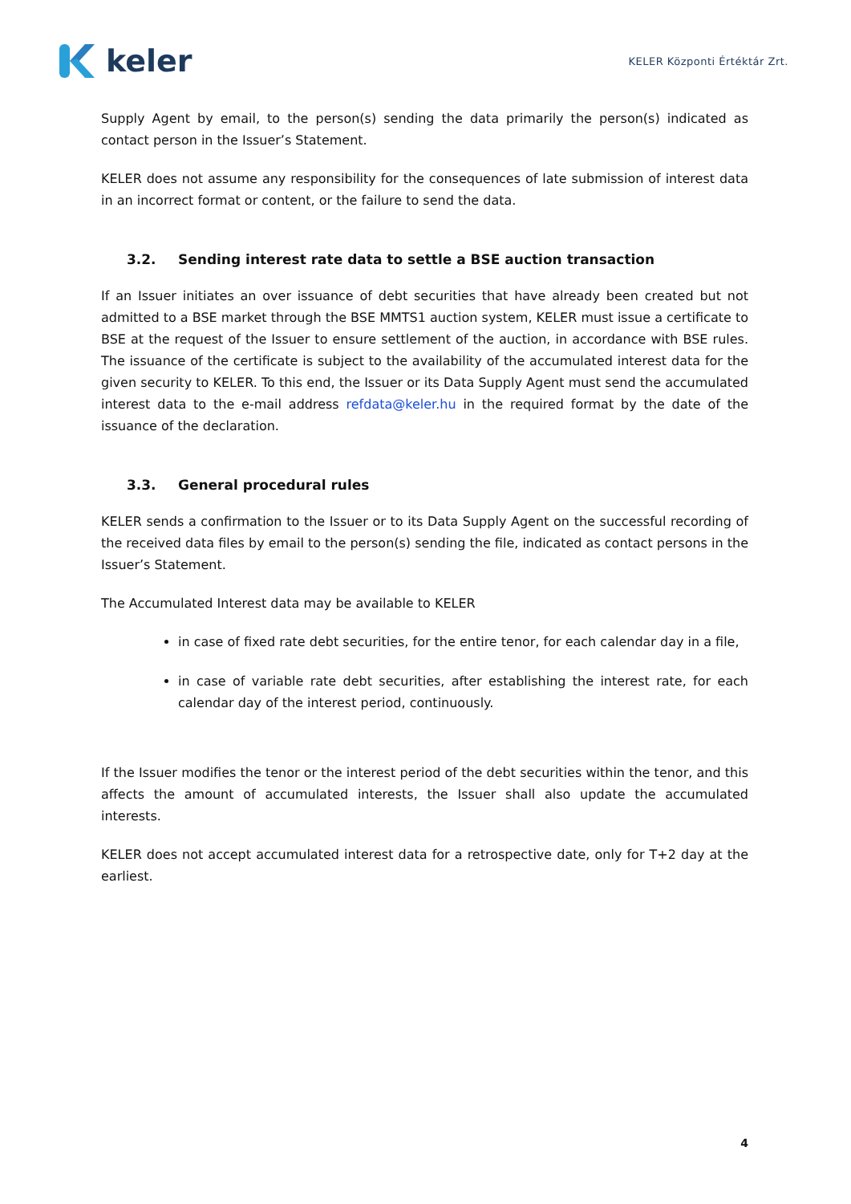keler
KELER Központi Értéktár Zrt.
Supply Agent by email, to the person(s) sending the data primarily the person(s) indicated as contact person in the Issuer’s Statement.
KELER does not assume any responsibility for the consequences of late submission of interest data in an incorrect format or content, or the failure to send the data.
3.2. Sending interest rate data to settle a BSE auction transaction
If an Issuer initiates an over issuance of debt securities that have already been created but not admitted to a BSE market through the BSE MMTS1 auction system, KELER must issue a certificate to BSE at the request of the Issuer to ensure settlement of the auction, in accordance with BSE rules. The issuance of the certificate is subject to the availability of the accumulated interest data for the given security to KELER. To this end, the Issuer or its Data Supply Agent must send the accumulated interest data to the e-mail address refdata@keler.hu in the required format by the date of the issuance of the declaration.
3.3. General procedural rules
KELER sends a confirmation to the Issuer or to its Data Supply Agent on the successful recording of the received data files by email to the person(s) sending the file, indicated as contact persons in the Issuer’s Statement.
The Accumulated Interest data may be available to KELER
in case of fixed rate debt securities, for the entire tenor, for each calendar day in a file,
in case of variable rate debt securities, after establishing the interest rate, for each calendar day of the interest period, continuously.
If the Issuer modifies the tenor or the interest period of the debt securities within the tenor, and this affects the amount of accumulated interests, the Issuer shall also update the accumulated interests.
KELER does not accept accumulated interest data for a retrospective date, only for T+2 day at the earliest.
4